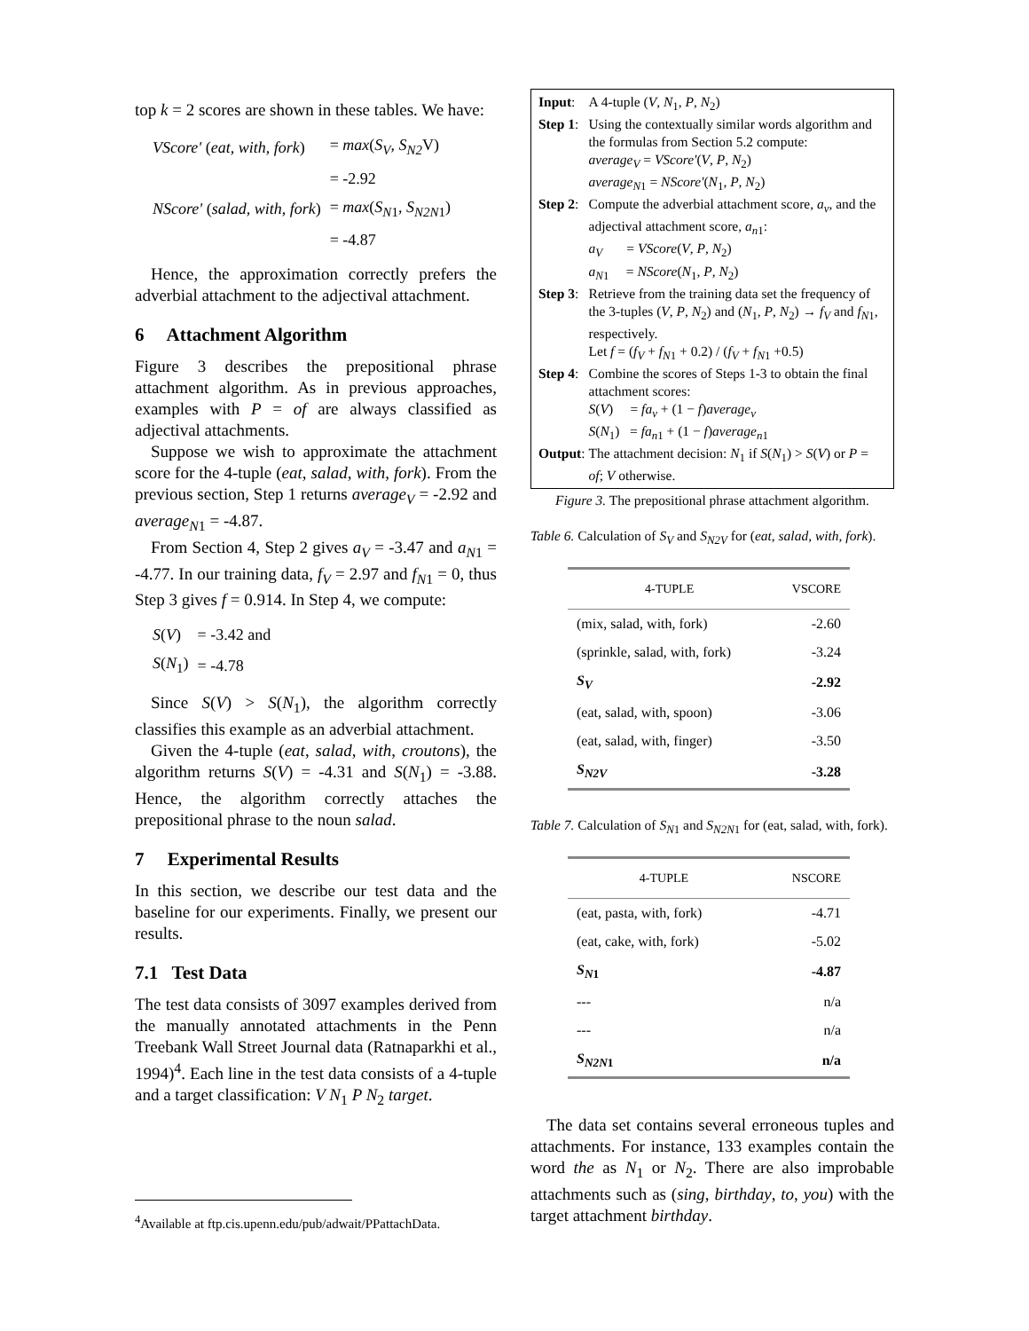top k = 2 scores are shown in these tables. We have:
| VScore' ( eat , with , fork ) | = max ( S<sub>V</sub> , S<sub>N2</sub> V) |
| | = -2.92 |
| NScore' ( salad , with , fork ) | = max ( S<sub>N</sub><sub>1</sub>, S<sub>N2N</sub><sub>1</sub>) |
| | = -4.87 |
Hence, the approximation correctly prefers the adverbial attachment to the adjectival attachment.
6 Attachment Algorithm
Figure 3 describes the prepositional phrase attachment algorithm. As in previous approaches, examples with P = of are always classified as adjectival attachments.
Suppose we wish to approximate the attachment score for the 4-tuple (eat, salad, with, fork). From the previous section, Step 1 returns average<sub>V</sub> = -2.92 and average<sub>N</sub><sub>1</sub> = -4.87.
From Section 4, Step 2 gives a<sub>V</sub> = -3.47 and a<sub>N</sub><sub>1</sub> = -4.77. In our training data, f<sub>V</sub> = 2.97 and f<sub>N</sub><sub>1</sub> = 0, thus Step 3 gives f = 0.914. In Step 4, we compute:
| S ( V ) | = -3.42 and |
| S ( N<sub>1</sub>) | = -4.78 |
Since S(V) > S(N<sub>1</sub>), the algorithm correctly classifies this example as an adverbial attachment.
Given the 4-tuple (eat, salad, with, croutons), the algorithm returns S(V) = -4.31 and S(N<sub>1</sub>) = -3.88. Hence, the algorithm correctly attaches the prepositional phrase to the noun salad.
7 Experimental Results
In this section, we describe our test data and the baseline for our experiments. Finally, we present our results.
7.1 Test Data
The test data consists of 3097 examples derived from the manually annotated attachments in the Penn Treebank Wall Street Journal data (Ratnaparkhi et al., 1994)<sup>4</sup>. Each line in the test data consists of a 4-tuple and a target classification: V N<sub>1</sub> P N<sub>2</sub> target.
| Input : | A 4-tuple ( V , N<sub>1</sub>, P , N<sub>2</sub>) |
| Step 1 : | Using the contextually similar words algorithm and the formulas from Section 5.2 compute: average<sub>V</sub> = VScore' ( V , P , N<sub>2</sub>) average<sub>N</sub><sub>1</sub> = NScore' ( N<sub>1</sub>, P , N<sub>2</sub>) |
| Step 2 : | Compute the adverbial attachment score, a<sub>v</sub> , and the adjectival attachment score, a<sub>n</sub><sub>1</sub>: a<sub>V</sub> = VScore ( V , P , N<sub>2</sub>) a<sub>N</sub><sub>1</sub> = NScore ( N<sub>1</sub>, P , N<sub>2</sub>) |
| Step 3 : | Retrieve from the training data set the frequency of the 3-tuples ( V , P , N<sub>2</sub>) and ( N<sub>1</sub>, P , N<sub>2</sub>) → f<sub>V</sub> and f<sub>N</sub><sub>1</sub>, respectively. Let f = ( f<sub>V</sub> + f<sub>N</sub><sub>1</sub> + 0.2) / ( f<sub>V</sub> + f<sub>N</sub><sub>1</sub> +0.5) |
| Step 4 : | Combine the scores of Steps 1-3 to obtain the final attachment scores: S ( V ) = fa<sub>v</sub> + (1 − f ) average<sub>v</sub> S ( N<sub>1</sub>) = fa<sub>n</sub><sub>1</sub> + (1 − f ) average<sub>n</sub><sub>1</sub> |
| Output : | The attachment decision: N<sub>1</sub> if S ( N<sub>1</sub>) > S ( V ) or P = of ; V otherwise. |
Figure 3. The prepositional phrase attachment algorithm.
Table 6. Calculation of S<sub>V</sub> and S<sub>N2V</sub> for (eat, salad, with, fork).
| 4-TUPLE | VSCORE |
| --- | --- |
| (mix, salad, with, fork) | -2.60 |
| (sprinkle, salad, with, fork) | -3.24 |
| S<sub>V</sub> | -2.92 |
| (eat, salad, with, spoon) | -3.06 |
| (eat, salad, with, finger) | -3.50 |
| S<sub>N2V</sub> | -3.28 |
Table 7. Calculation of S<sub>N</sub><sub>1</sub> and S<sub>N2N</sub><sub>1</sub> for (eat, salad, with, fork).
| 4-TUPLE | NSCORE |
| --- | --- |
| (eat, pasta, with, fork) | -4.71 |
| (eat, cake, with, fork) | -5.02 |
| S<sub>N</sub><sub>1</sub> | -4.87 |
| --- | n/a |
| --- | n/a |
| S<sub>N2N</sub><sub>1</sub> | n/a |
The data set contains several erroneous tuples and attachments. For instance, 133 examples contain the word the as N<sub>1</sub> or N<sub>2</sub>. There are also improbable attachments such as (sing, birthday, to, you) with the target attachment birthday.
<sup>4</sup> Available at ftp.cis.upenn.edu/pub/adwait/PPattachData.